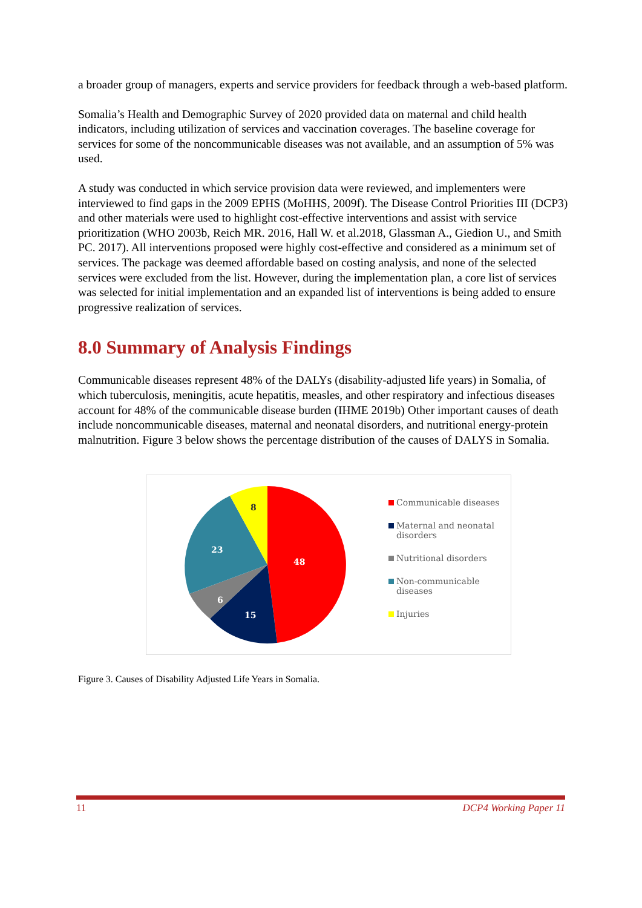a broader group of managers, experts and service providers for feedback through a web-based platform.
Somalia’s Health and Demographic Survey of 2020 provided data on maternal and child health indicators, including utilization of services and vaccination coverages. The baseline coverage for services for some of the noncommunicable diseases was not available, and an assumption of 5% was used.
A study was conducted in which service provision data were reviewed, and implementers were interviewed to find gaps in the 2009 EPHS (MoHHS, 2009f). The Disease Control Priorities III (DCP3) and other materials were used to highlight cost-effective interventions and assist with service prioritization (WHO 2003b, Reich MR. 2016, Hall W. et al.2018, Glassman A., Giedion U., and Smith PC. 2017). All interventions proposed were highly cost-effective and considered as a minimum set of services. The package was deemed affordable based on costing analysis, and none of the selected services were excluded from the list. However, during the implementation plan, a core list of services was selected for initial implementation and an expanded list of interventions is being added to ensure progressive realization of services.
8.0 Summary of Analysis Findings
Communicable diseases represent 48% of the DALYs (disability-adjusted life years) in Somalia, of which tuberculosis, meningitis, acute hepatitis, measles, and other respiratory and infectious diseases account for 48% of the communicable disease burden (IHME 2019b) Other important causes of death include noncommunicable diseases, maternal and neonatal disorders, and nutritional energy-protein malnutrition. Figure 3 below shows the percentage distribution of the causes of DALYS in Somalia.
48
15
6
23
8
Communicable diseases
Maternal and neonatal
disorders
Nutritional disorders
Non-communicable
diseases
Injuries
Figure 3. Causes of Disability Adjusted Life Years in Somalia.
11 DCP4 Working Paper 11